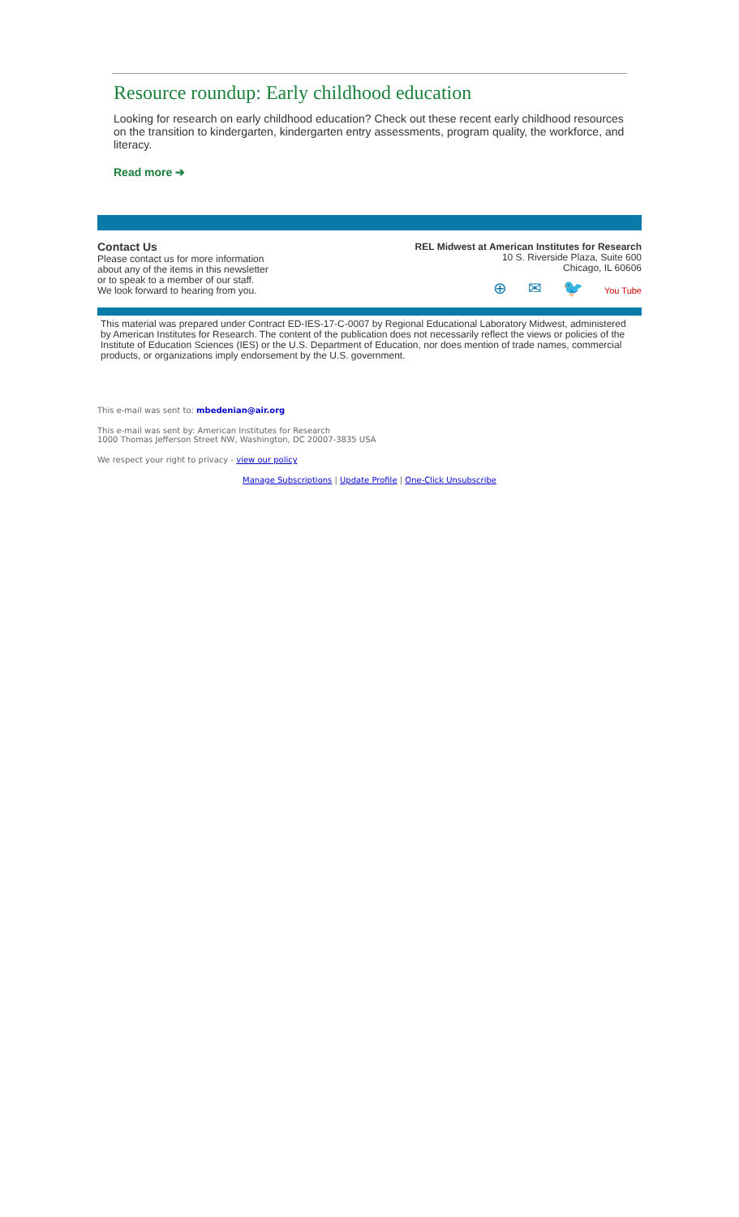Resource roundup: Early childhood education
Looking for research on early childhood education? Check out these recent early childhood resources on the transition to kindergarten, kindergarten entry assessments, program quality, the workforce, and literacy.
Read more ➔
Contact Us
Please contact us for more information
about any of the items in this newsletter
or to speak to a member of our staff.
We look forward to hearing from you.
REL Midwest at American Institutes for Research
10 S. Riverside Plaza, Suite 600
Chicago, IL 60606
⊕ ✉ 🐦 You Tube
This material was prepared under Contract ED-IES-17-C-0007 by Regional Educational Laboratory Midwest, administered by American Institutes for Research. The content of the publication does not necessarily reflect the views or policies of the Institute of Education Sciences (IES) or the U.S. Department of Education, nor does mention of trade names, commercial products, or organizations imply endorsement by the U.S. government.
This e-mail was sent to: mbedenian@air.org
This e-mail was sent by: American Institutes for Research
1000 Thomas Jefferson Street NW, Washington, DC 20007-3835 USA
We respect your right to privacy - view our policy
Manage Subscriptions | Update Profile | One-Click Unsubscribe